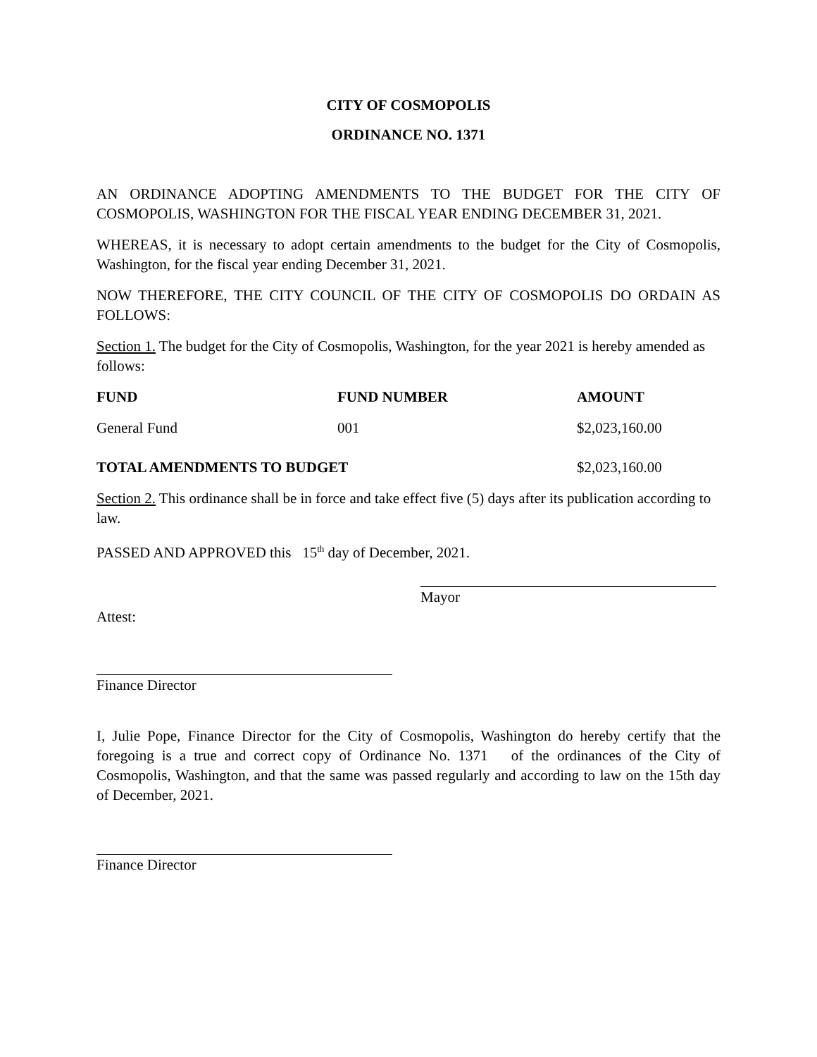CITY OF COSMOPOLIS
ORDINANCE NO. 1371
AN ORDINANCE ADOPTING AMENDMENTS TO THE BUDGET FOR THE CITY OF COSMOPOLIS, WASHINGTON FOR THE FISCAL YEAR ENDING DECEMBER 31, 2021.
WHEREAS, it is necessary to adopt certain amendments to the budget for the City of Cosmopolis, Washington, for the fiscal year ending December 31, 2021.
NOW THEREFORE, THE CITY COUNCIL OF THE CITY OF COSMOPOLIS DO ORDAIN AS FOLLOWS:
Section 1. The budget for the City of Cosmopolis, Washington, for the year 2021 is hereby amended as follows:
| FUND | FUND NUMBER | AMOUNT |
| --- | --- | --- |
| General Fund | 001 | $2,023,160.00 |
| TOTAL AMENDMENTS TO BUDGET | | $2,023,160.00 |
Section 2. This ordinance shall be in force and take effect five (5) days after its publication according to law.
PASSED AND APPROVED this 15<sup>th</sup> day of December, 2021.
Mayor
Attest:
Finance Director
I, Julie Pope, Finance Director for the City of Cosmopolis, Washington do hereby certify that the foregoing is a true and correct copy of Ordinance No. 1371 of the ordinances of the City of Cosmopolis, Washington, and that the same was passed regularly and according to law on the 15th day of December, 2021.
Finance Director